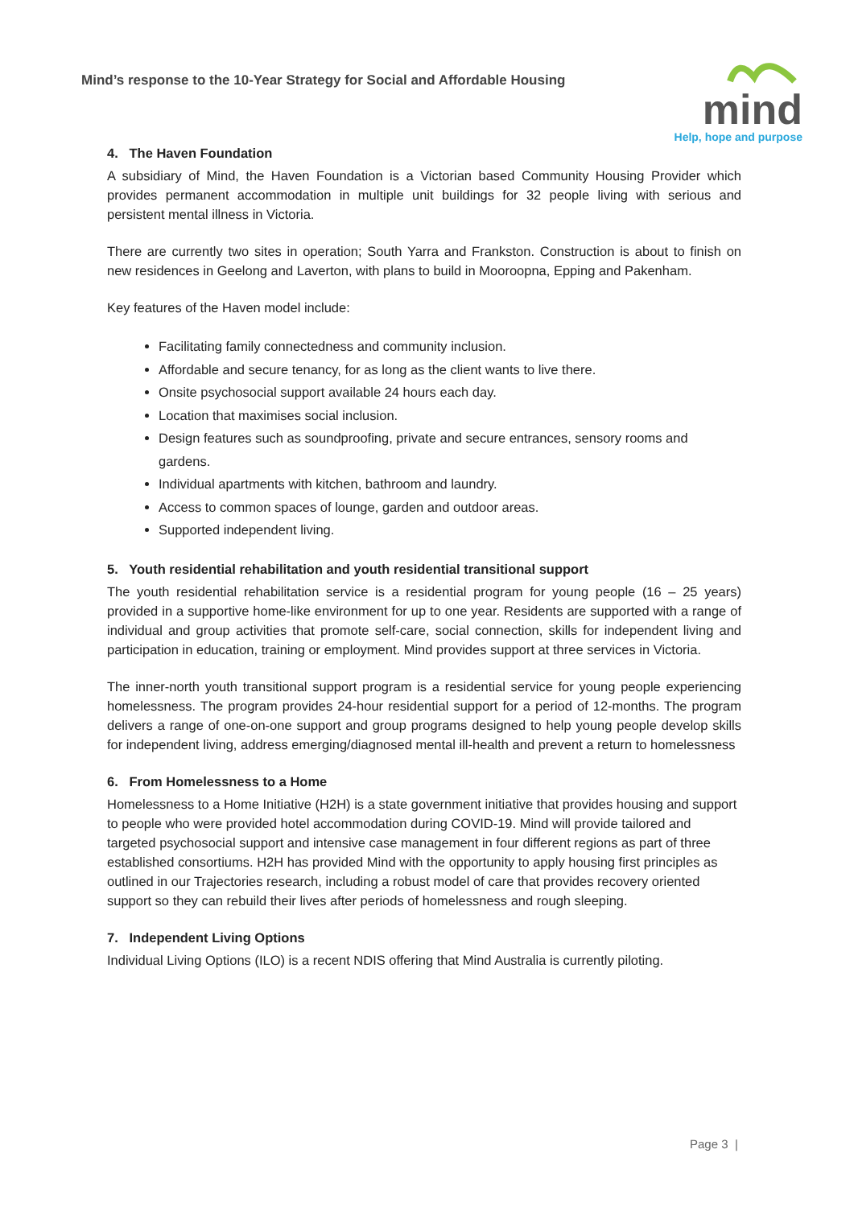Mind’s response to the 10-Year Strategy for Social and Affordable Housing
mind
Help, hope and purpose
4. The Haven Foundation
A subsidiary of Mind, the Haven Foundation is a Victorian based Community Housing Provider which provides permanent accommodation in multiple unit buildings for 32 people living with serious and persistent mental illness in Victoria.
There are currently two sites in operation; South Yarra and Frankston. Construction is about to finish on new residences in Geelong and Laverton, with plans to build in Mooroopna, Epping and Pakenham.
Key features of the Haven model include:
Facilitating family connectedness and community inclusion.
Affordable and secure tenancy, for as long as the client wants to live there.
Onsite psychosocial support available 24 hours each day.
Location that maximises social inclusion.
Design features such as soundproofing, private and secure entrances, sensory rooms and gardens.
Individual apartments with kitchen, bathroom and laundry.
Access to common spaces of lounge, garden and outdoor areas.
Supported independent living.
5. Youth residential rehabilitation and youth residential transitional support
The youth residential rehabilitation service is a residential program for young people (16 – 25 years) provided in a supportive home-like environment for up to one year. Residents are supported with a range of individual and group activities that promote self-care, social connection, skills for independent living and participation in education, training or employment. Mind provides support at three services in Victoria.
The inner-north youth transitional support program is a residential service for young people experiencing homelessness. The program provides 24-hour residential support for a period of 12-months. The program delivers a range of one-on-one support and group programs designed to help young people develop skills for independent living, address emerging/diagnosed mental ill-health and prevent a return to homelessness
6. From Homelessness to a Home
Homelessness to a Home Initiative (H2H) is a state government initiative that provides housing and support to people who were provided hotel accommodation during COVID-19. Mind will provide tailored and targeted psychosocial support and intensive case management in four different regions as part of three established consortiums. H2H has provided Mind with the opportunity to apply housing first principles as outlined in our Trajectories research, including a robust model of care that provides recovery oriented support so they can rebuild their lives after periods of homelessness and rough sleeping.
7. Independent Living Options
Individual Living Options (ILO) is a recent NDIS offering that Mind Australia is currently piloting.
Page 3 |